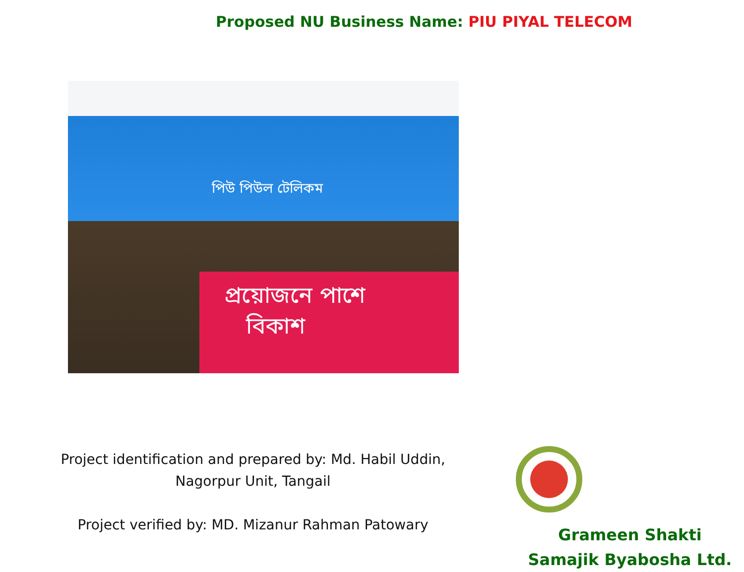Proposed NU Business Name: PIU PIYAL TELECOM
পিউ পিউল টেলিকম
প্রয়োজনে পাশে
বিকাশ
Project identification and prepared by: Md. Habil Uddin,
Nagorpur Unit, Tangail
Project verified by: MD. Mizanur Rahman Patowary
Grameen Shakti
Samajik Byabosha Ltd.